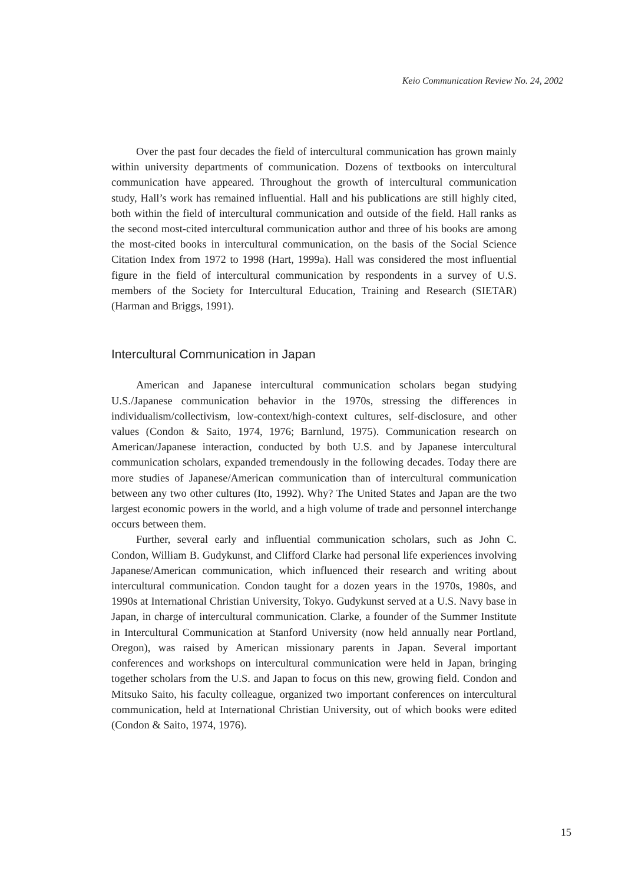Keio Communication Review No. 24, 2002
Over the past four decades the field of intercultural communication has grown mainly within university departments of communication. Dozens of textbooks on intercultural communication have appeared. Throughout the growth of intercultural communication study, Hall’s work has remained influential. Hall and his publications are still highly cited, both within the field of intercultural communication and outside of the field. Hall ranks as the second most-cited intercultural communication author and three of his books are among the most-cited books in intercultural communication, on the basis of the Social Science Citation Index from 1972 to 1998 (Hart, 1999a). Hall was considered the most influential figure in the field of intercultural communication by respondents in a survey of U.S. members of the Society for Intercultural Education, Training and Research (SIETAR) (Harman and Briggs, 1991).
Intercultural Communication in Japan
American and Japanese intercultural communication scholars began studying U.S./Japanese communication behavior in the 1970s, stressing the differences in individualism/collectivism, low-context/high-context cultures, self-disclosure, and other values (Condon & Saito, 1974, 1976; Barnlund, 1975). Communication research on American/Japanese interaction, conducted by both U.S. and by Japanese intercultural communication scholars, expanded tremendously in the following decades. Today there are more studies of Japanese/American communication than of intercultural communication between any two other cultures (Ito, 1992). Why? The United States and Japan are the two largest economic powers in the world, and a high volume of trade and personnel interchange occurs between them.
Further, several early and influential communication scholars, such as John C. Condon, William B. Gudykunst, and Clifford Clarke had personal life experiences involving Japanese/American communication, which influenced their research and writing about intercultural communication. Condon taught for a dozen years in the 1970s, 1980s, and 1990s at International Christian University, Tokyo. Gudykunst served at a U.S. Navy base in Japan, in charge of intercultural communication. Clarke, a founder of the Summer Institute in Intercultural Communication at Stanford University (now held annually near Portland, Oregon), was raised by American missionary parents in Japan. Several important conferences and workshops on intercultural communication were held in Japan, bringing together scholars from the U.S. and Japan to focus on this new, growing field. Condon and Mitsuko Saito, his faculty colleague, organized two important conferences on intercultural communication, held at International Christian University, out of which books were edited (Condon & Saito, 1974, 1976).
15